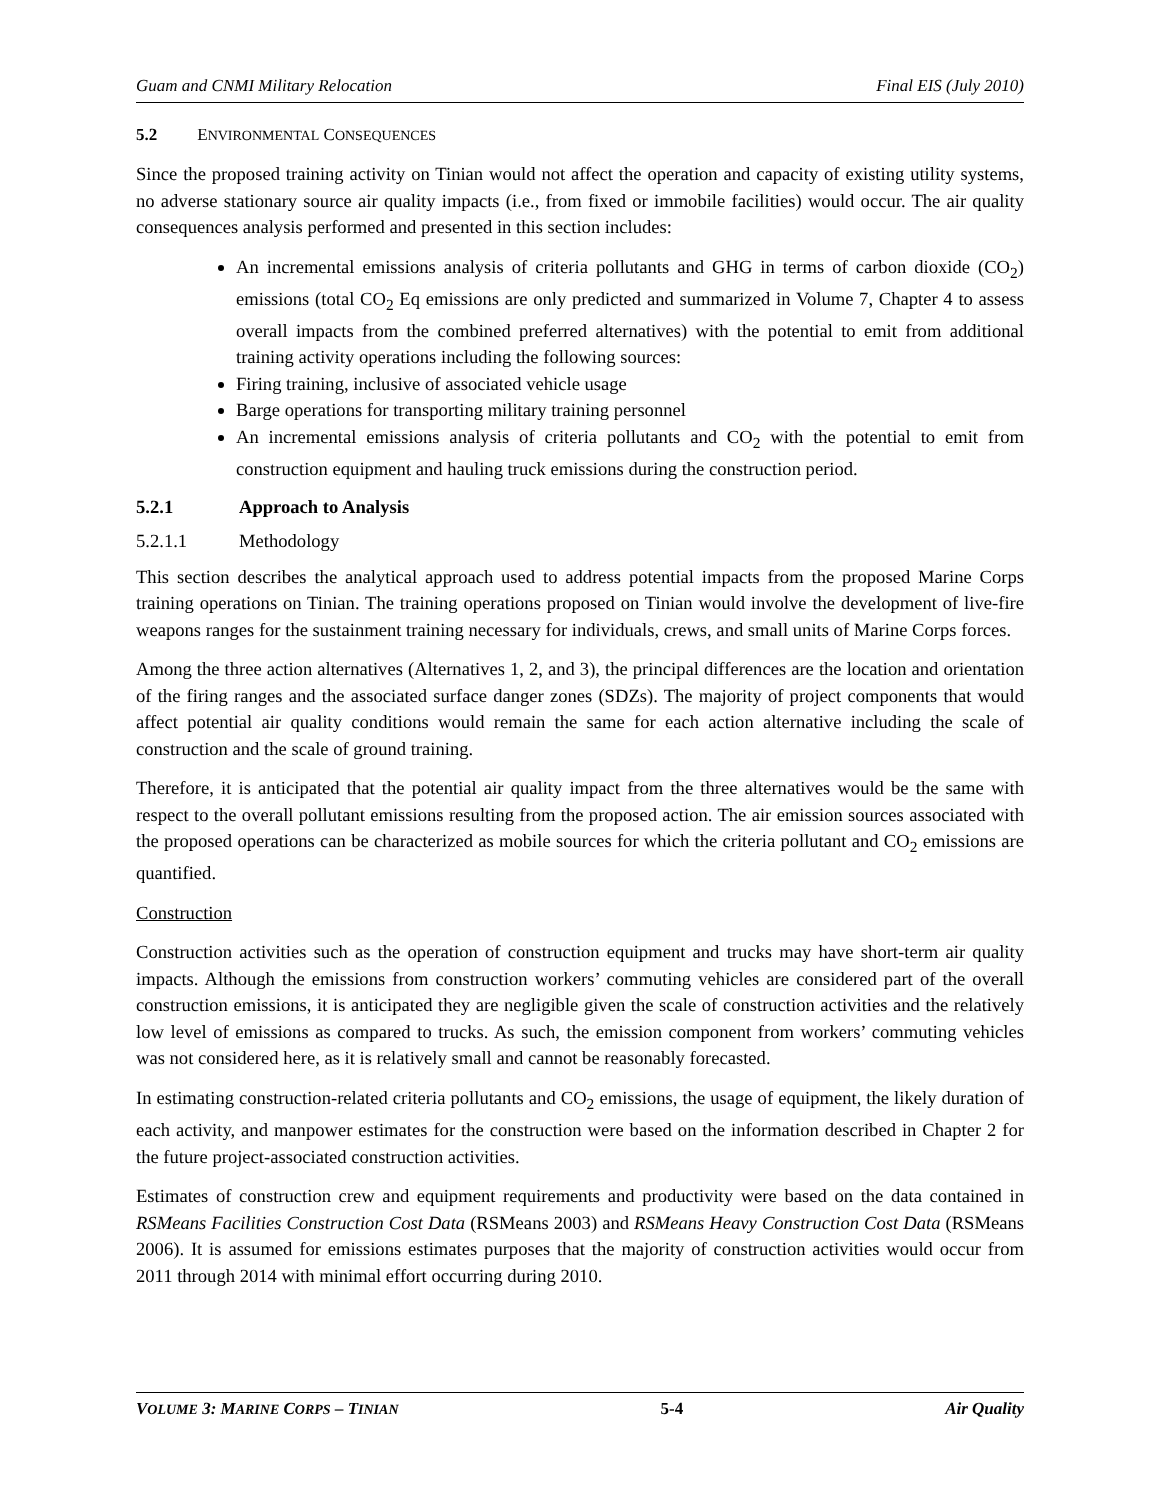Guam and CNMI Military Relocation Final EIS (July 2010)
5.2 ENVIRONMENTAL CONSEQUENCES
Since the proposed training activity on Tinian would not affect the operation and capacity of existing utility systems, no adverse stationary source air quality impacts (i.e., from fixed or immobile facilities) would occur. The air quality consequences analysis performed and presented in this section includes:
An incremental emissions analysis of criteria pollutants and GHG in terms of carbon dioxide (CO<sub>2</sub>) emissions (total CO<sub>2</sub> Eq emissions are only predicted and summarized in Volume 7, Chapter 4 to assess overall impacts from the combined preferred alternatives) with the potential to emit from additional training activity operations including the following sources:
Firing training, inclusive of associated vehicle usage
Barge operations for transporting military training personnel
An incremental emissions analysis of criteria pollutants and CO<sub>2</sub> with the potential to emit from construction equipment and hauling truck emissions during the construction period.
5.2.1 Approach to Analysis
5.2.1.1 Methodology
This section describes the analytical approach used to address potential impacts from the proposed Marine Corps training operations on Tinian. The training operations proposed on Tinian would involve the development of live-fire weapons ranges for the sustainment training necessary for individuals, crews, and small units of Marine Corps forces.
Among the three action alternatives (Alternatives 1, 2, and 3), the principal differences are the location and orientation of the firing ranges and the associated surface danger zones (SDZs). The majority of project components that would affect potential air quality conditions would remain the same for each action alternative including the scale of construction and the scale of ground training.
Therefore, it is anticipated that the potential air quality impact from the three alternatives would be the same with respect to the overall pollutant emissions resulting from the proposed action. The air emission sources associated with the proposed operations can be characterized as mobile sources for which the criteria pollutant and CO<sub>2</sub> emissions are quantified.
Construction
Construction activities such as the operation of construction equipment and trucks may have short-term air quality impacts. Although the emissions from construction workers’ commuting vehicles are considered part of the overall construction emissions, it is anticipated they are negligible given the scale of construction activities and the relatively low level of emissions as compared to trucks. As such, the emission component from workers’ commuting vehicles was not considered here, as it is relatively small and cannot be reasonably forecasted.
In estimating construction-related criteria pollutants and CO<sub>2</sub> emissions, the usage of equipment, the likely duration of each activity, and manpower estimates for the construction were based on the information described in Chapter 2 for the future project-associated construction activities.
Estimates of construction crew and equipment requirements and productivity were based on the data contained in RSMeans Facilities Construction Cost Data (RSMeans 2003) and RSMeans Heavy Construction Cost Data (RSMeans 2006). It is assumed for emissions estimates purposes that the majority of construction activities would occur from 2011 through 2014 with minimal effort occurring during 2010.
VOLUME 3: MARINE CORPS – TINIAN 5-4 Air Quality